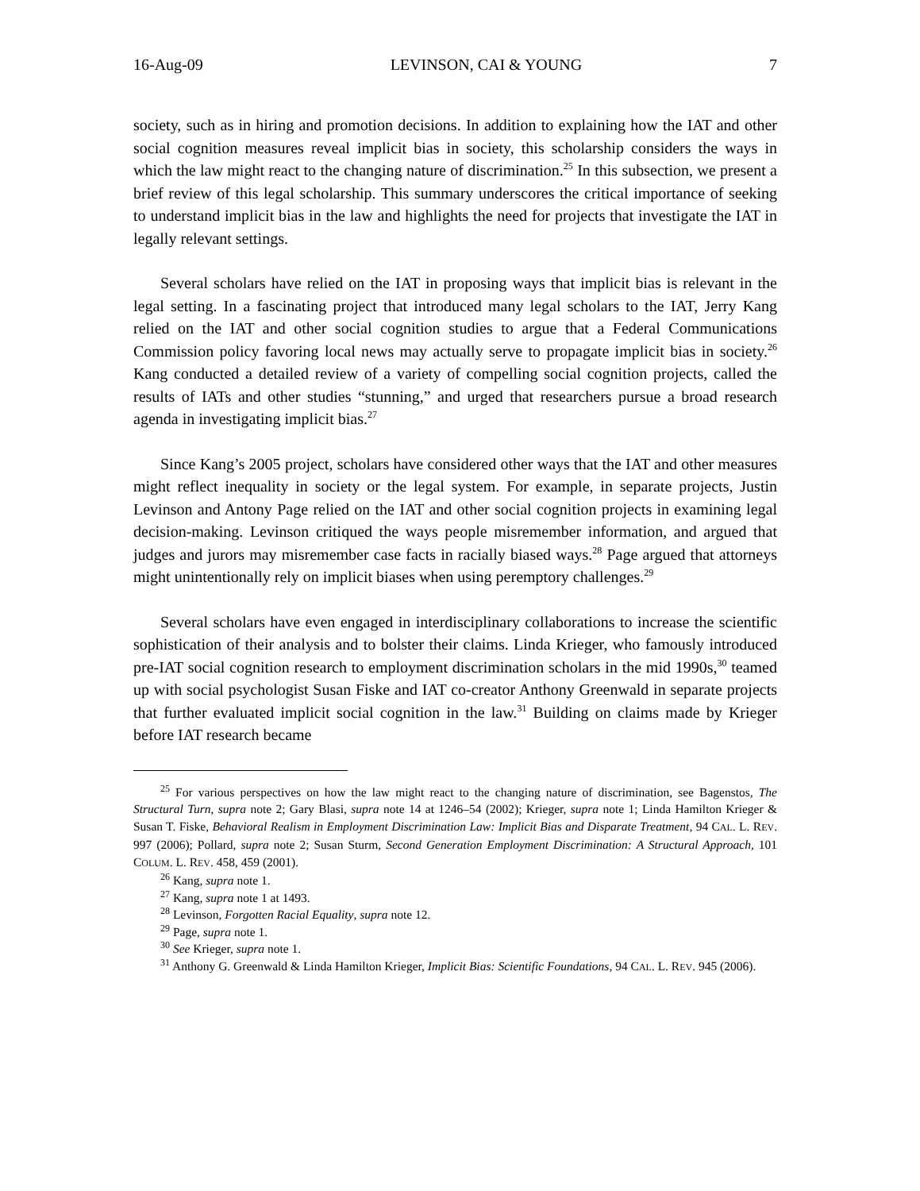16-Aug-09 LEVINSON, CAI & YOUNG 7
society, such as in hiring and promotion decisions. In addition to explaining how the IAT and other social cognition measures reveal implicit bias in society, this scholarship considers the ways in which the law might react to the changing nature of discrimination.<sup>25</sup> In this subsection, we present a brief review of this legal scholarship. This summary underscores the critical importance of seeking to understand implicit bias in the law and highlights the need for projects that investigate the IAT in legally relevant settings.
Several scholars have relied on the IAT in proposing ways that implicit bias is relevant in the legal setting. In a fascinating project that introduced many legal scholars to the IAT, Jerry Kang relied on the IAT and other social cognition studies to argue that a Federal Communications Commission policy favoring local news may actually serve to propagate implicit bias in society.<sup>26</sup> Kang conducted a detailed review of a variety of compelling social cognition projects, called the results of IATs and other studies “stunning,” and urged that researchers pursue a broad research agenda in investigating implicit bias.<sup>27</sup>
Since Kang’s 2005 project, scholars have considered other ways that the IAT and other measures might reflect inequality in society or the legal system. For example, in separate projects, Justin Levinson and Antony Page relied on the IAT and other social cognition projects in examining legal decision-making. Levinson critiqued the ways people misremember information, and argued that judges and jurors may misremember case facts in racially biased ways.<sup>28</sup> Page argued that attorneys might unintentionally rely on implicit biases when using peremptory challenges.<sup>29</sup>
Several scholars have even engaged in interdisciplinary collaborations to increase the scientific sophistication of their analysis and to bolster their claims. Linda Krieger, who famously introduced pre-IAT social cognition research to employment discrimination scholars in the mid 1990s,<sup>30</sup> teamed up with social psychologist Susan Fiske and IAT co-creator Anthony Greenwald in separate projects that further evaluated implicit social cognition in the law.<sup>31</sup> Building on claims made by Krieger before IAT research became
<sup>25</sup> For various perspectives on how the law might react to the changing nature of discrimination, see Bagenstos, The Structural Turn, supra note 2; Gary Blasi, supra note 14 at 1246–54 (2002); Krieger, supra note 1; Linda Hamilton Krieger & Susan T. Fiske, Behavioral Realism in Employment Discrimination Law: Implicit Bias and Disparate Treatment, 94 CAL. L. REV. 997 (2006); Pollard, supra note 2; Susan Sturm, Second Generation Employment Discrimination: A Structural Approach, 101 COLUM. L. REV. 458, 459 (2001).
<sup>26</sup> Kang, supra note 1.
<sup>27</sup> Kang, supra note 1 at 1493.
<sup>28</sup> Levinson, Forgotten Racial Equality, supra note 12.
<sup>29</sup> Page, supra note 1.
<sup>30</sup> See Krieger, supra note 1.
<sup>31</sup> Anthony G. Greenwald & Linda Hamilton Krieger, Implicit Bias: Scientific Foundations, 94 CAL. L. REV. 945 (2006).